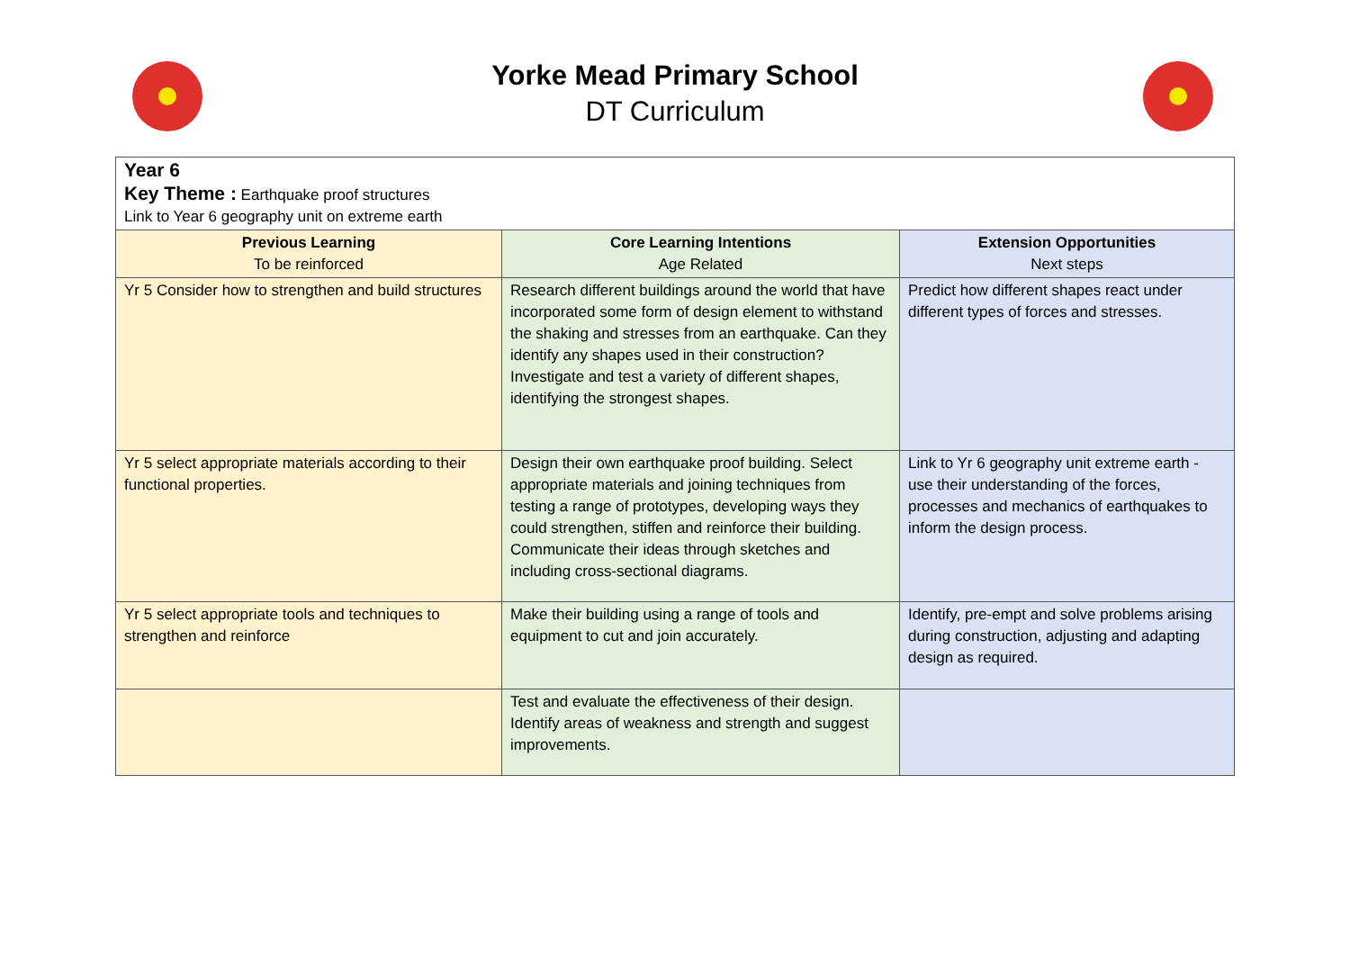Yorke Mead Primary School
DT Curriculum
| Year 6 Key Theme : Earthquake proof structures Link to Year 6 geography unit on extreme earth | | |
| Previous Learning To be reinforced | Core Learning Intentions Age Related | Extension Opportunities Next steps |
| Yr 5 Consider how to strengthen and build structures | Research different buildings around the world that have incorporated some form of design element to withstand the shaking and stresses from an earthquake. Can they identify any shapes used in their construction? Investigate and test a variety of different shapes, identifying the strongest shapes. | Predict how different shapes react under different types of forces and stresses. |
| Yr 5 select appropriate materials according to their functional properties. | Design their own earthquake proof building. Select appropriate materials and joining techniques from testing a range of prototypes, developing ways they could strengthen, stiffen and reinforce their building. Communicate their ideas through sketches and including cross-sectional diagrams. | Link to Yr 6 geography unit extreme earth - use their understanding of the forces, processes and mechanics of earthquakes to inform the design process. |
| Yr 5 select appropriate tools and techniques to strengthen and reinforce | Make their building using a range of tools and equipment to cut and join accurately. | Identify, pre-empt and solve problems arising during construction, adjusting and adapting design as required. |
| | Test and evaluate the effectiveness of their design. Identify areas of weakness and strength and suggest improvements. | |